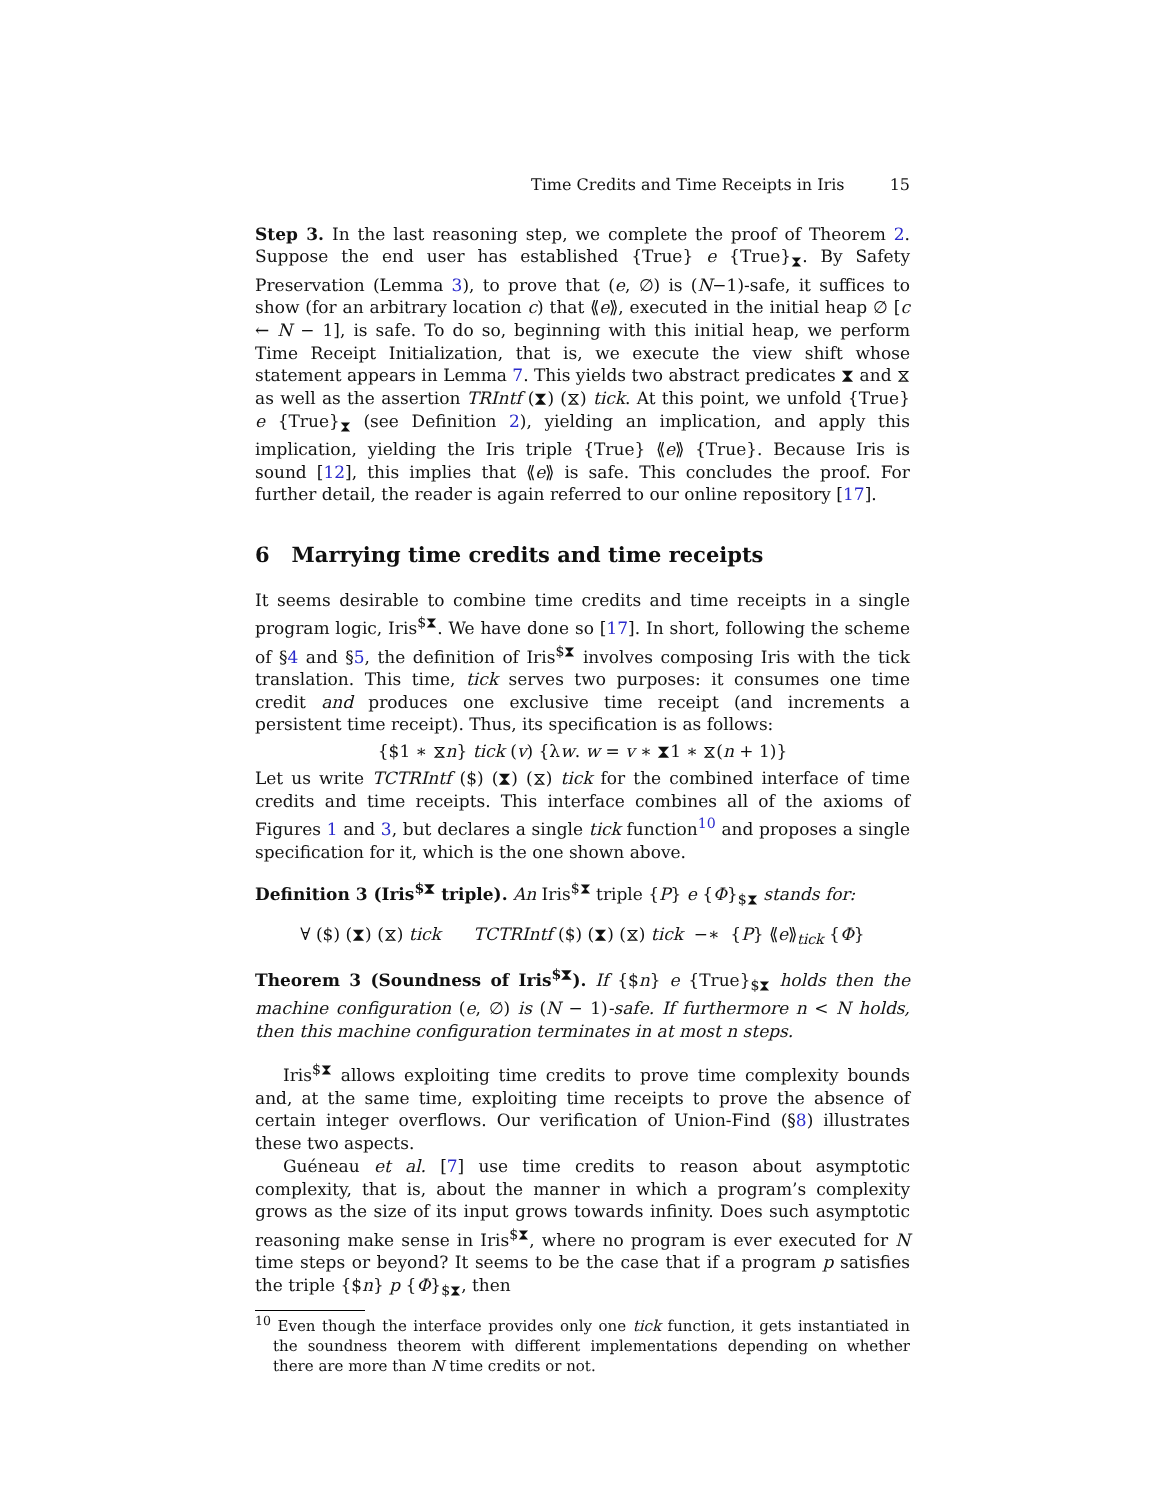Time Credits and Time Receipts in Iris 15
Step 3. In the last reasoning step, we complete the proof of Theorem 2. Suppose the end user has established {True} e {True}<sub>⧗</sub>. By Safety Preservation (Lemma 3), to prove that (e, ∅) is (N−1)-safe, it suffices to show (for an arbitrary location c) that ⟪e⟫, executed in the initial heap ∅ [c ← N − 1], is safe. To do so, beginning with this initial heap, we perform Time Receipt Initialization, that is, we execute the view shift whose statement appears in Lemma 7. This yields two abstract predicates ⧗ and ⧖ as well as the assertion TRIntf (⧗) (⧖) tick. At this point, we unfold {True} e {True}<sub>⧗</sub> (see Definition 2), yielding an implication, and apply this implication, yielding the Iris triple {True} ⟪e⟫ {True}. Because Iris is sound [12], this implies that ⟪e⟫ is safe. This concludes the proof. For further detail, the reader is again referred to our online repository [17].
6 Marrying time credits and time receipts
It seems desirable to combine time credits and time receipts in a single program logic, Iris<sup>$⧗</sup>. We have done so [17]. In short, following the scheme of §4 and §5, the definition of Iris<sup>$⧗</sup> involves composing Iris with the tick translation. This time, tick serves two purposes: it consumes one time credit and produces one exclusive time receipt (and increments a persistent time receipt). Thus, its specification is as follows:
{$1 ∗ ⧖n} tick (v) {λw. w = v ∗ ⧗1 ∗ ⧖(n + 1)}
Let us write TCTRIntf ($) (⧗) (⧖) tick for the combined interface of time credits and time receipts. This interface combines all of the axioms of Figures 1 and 3, but declares a single tick function<sup>10</sup> and proposes a single specification for it, which is the one shown above.
Definition 3 (Iris<sup>$⧗</sup> triple). An Iris<sup>$⧗</sup> triple {P} e {Φ}<sub>$⧗</sub> stands for:
∀ ($) (⧗) (⧖) tick TCTRIntf ($) (⧗) (⧖) tick −∗ {P} ⟪e⟫<sub>tick</sub> {Φ}
Theorem 3 (Soundness of Iris<sup>$⧗</sup>). If {$n} e {True}<sub>$⧗</sub> holds then the machine configuration (e, ∅) is (N − 1)-safe. If furthermore n < N holds, then this machine configuration terminates in at most n steps.
Iris<sup>$⧗</sup> allows exploiting time credits to prove time complexity bounds and, at the same time, exploiting time receipts to prove the absence of certain integer overflows. Our verification of Union-Find (§8) illustrates these two aspects.
Guéneau et al. [7] use time credits to reason about asymptotic complexity, that is, about the manner in which a program’s complexity grows as the size of its input grows towards infinity. Does such asymptotic reasoning make sense in Iris<sup>$⧗</sup>, where no program is ever executed for N time steps or beyond? It seems to be the case that if a program p satisfies the triple {$n} p {Φ}<sub>$⧗</sub>, then
<sup>10</sup> Even though the interface provides only one tick function, it gets instantiated in the soundness theorem with different implementations depending on whether there are more than N time credits or not.